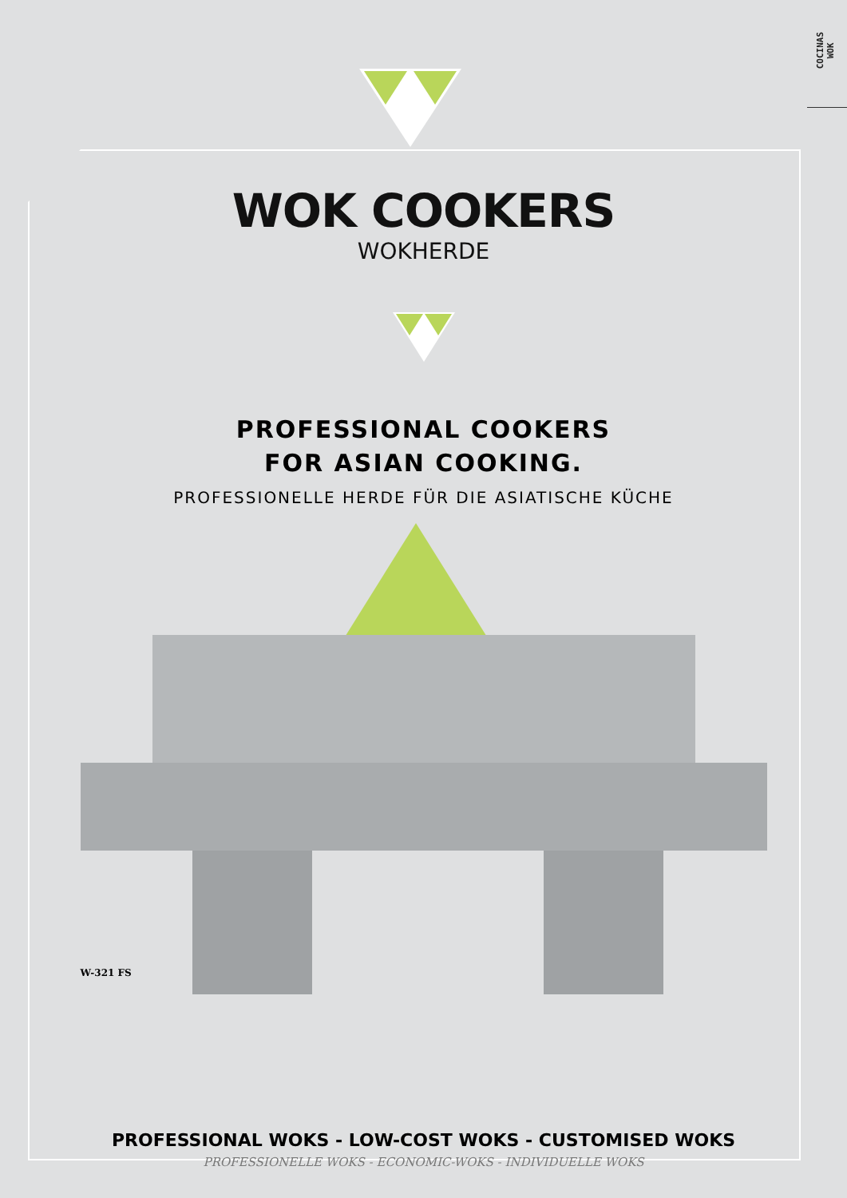COCINAS
WOK
WOK COOKERS
WOKHERDE
PROFESSIONAL COOKERS
FOR ASIAN COOKING.
PROFESSIONELLE HERDE FÜR DIE ASIATISCHE KÜCHE
W-321 FS
PROFESSIONAL WOKS - LOW-COST WOKS - CUSTOMISED WOKS
PROFESSIONELLE WOKS - ECONOMIC-WOKS - INDIVIDUELLE WOKS